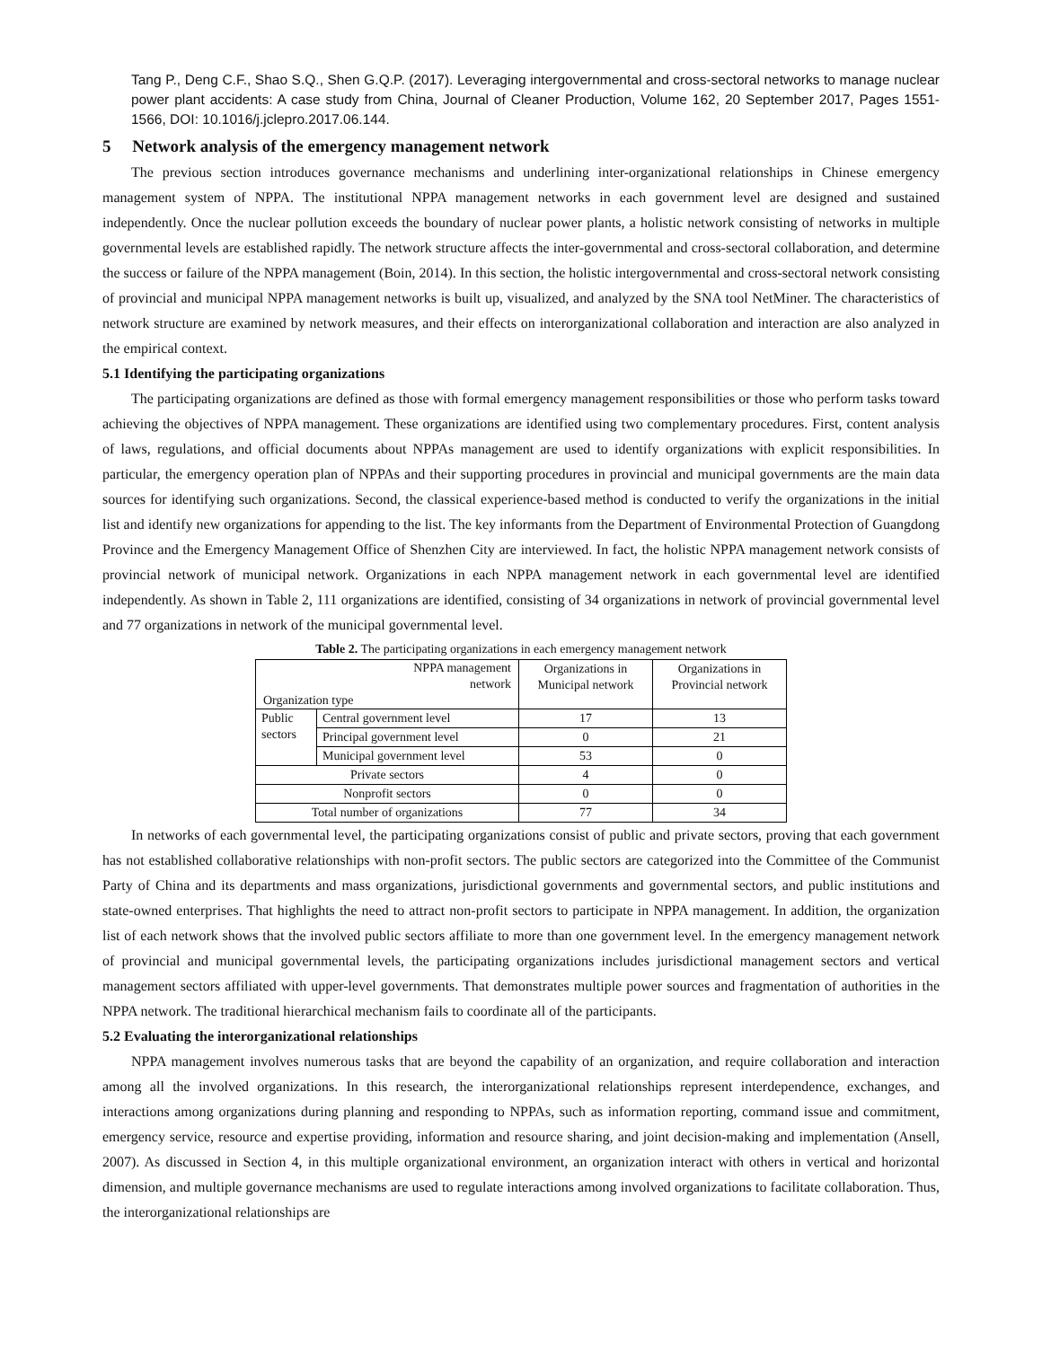Tang P., Deng C.F., Shao S.Q., Shen G.Q.P. (2017). Leveraging intergovernmental and cross-sectoral networks to manage nuclear power plant accidents: A case study from China, Journal of Cleaner Production, Volume 162, 20 September 2017, Pages 1551-1566, DOI: 10.1016/j.jclepro.2017.06.144.
5 Network analysis of the emergency management network
The previous section introduces governance mechanisms and underlining inter-organizational relationships in Chinese emergency management system of NPPA. The institutional NPPA management networks in each government level are designed and sustained independently. Once the nuclear pollution exceeds the boundary of nuclear power plants, a holistic network consisting of networks in multiple governmental levels are established rapidly. The network structure affects the inter-governmental and cross-sectoral collaboration, and determine the success or failure of the NPPA management (Boin, 2014). In this section, the holistic intergovernmental and cross-sectoral network consisting of provincial and municipal NPPA management networks is built up, visualized, and analyzed by the SNA tool NetMiner. The characteristics of network structure are examined by network measures, and their effects on interorganizational collaboration and interaction are also analyzed in the empirical context.
5.1 Identifying the participating organizations
The participating organizations are defined as those with formal emergency management responsibilities or those who perform tasks toward achieving the objectives of NPPA management. These organizations are identified using two complementary procedures. First, content analysis of laws, regulations, and official documents about NPPAs management are used to identify organizations with explicit responsibilities. In particular, the emergency operation plan of NPPAs and their supporting procedures in provincial and municipal governments are the main data sources for identifying such organizations. Second, the classical experience-based method is conducted to verify the organizations in the initial list and identify new organizations for appending to the list. The key informants from the Department of Environmental Protection of Guangdong Province and the Emergency Management Office of Shenzhen City are interviewed. In fact, the holistic NPPA management network consists of provincial network of municipal network. Organizations in each NPPA management network in each governmental level are identified independently. As shown in Table 2, 111 organizations are identified, consisting of 34 organizations in network of provincial governmental level and 77 organizations in network of the municipal governmental level.
Table 2. The participating organizations in each emergency management network
| NPPA management network Organization type | | Organizations in Municipal network | Organizations in Provincial network |
| --- | --- | --- | --- |
| Public sectors | Central government level | 17 | 13 |
| | Principal government level | 0 | 21 |
| | Municipal government level | 53 | 0 |
| Private sectors | | 4 | 0 |
| Nonprofit sectors | | 0 | 0 |
| Total number of organizations | | 77 | 34 |
In networks of each governmental level, the participating organizations consist of public and private sectors, proving that each government has not established collaborative relationships with non-profit sectors. The public sectors are categorized into the Committee of the Communist Party of China and its departments and mass organizations, jurisdictional governments and governmental sectors, and public institutions and state-owned enterprises. That highlights the need to attract non-profit sectors to participate in NPPA management. In addition, the organization list of each network shows that the involved public sectors affiliate to more than one government level. In the emergency management network of provincial and municipal governmental levels, the participating organizations includes jurisdictional management sectors and vertical management sectors affiliated with upper-level governments. That demonstrates multiple power sources and fragmentation of authorities in the NPPA network. The traditional hierarchical mechanism fails to coordinate all of the participants.
5.2 Evaluating the interorganizational relationships
NPPA management involves numerous tasks that are beyond the capability of an organization, and require collaboration and interaction among all the involved organizations. In this research, the interorganizational relationships represent interdependence, exchanges, and interactions among organizations during planning and responding to NPPAs, such as information reporting, command issue and commitment, emergency service, resource and expertise providing, information and resource sharing, and joint decision-making and implementation (Ansell, 2007). As discussed in Section 4, in this multiple organizational environment, an organization interact with others in vertical and horizontal dimension, and multiple governance mechanisms are used to regulate interactions among involved organizations to facilitate collaboration. Thus, the interorganizational relationships are